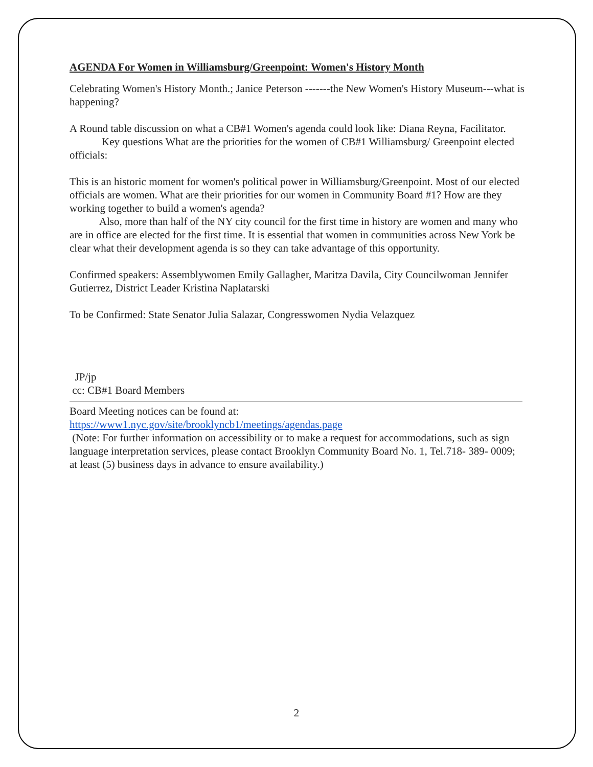AGENDA For Women in Williamsburg/Greenpoint: Women's History Month
Celebrating Women's History Month.; Janice Peterson -------the New Women's History Museum---what is happening?
A Round table discussion on what a CB#1 Women's agenda could look like: Diana Reyna, Facilitator.
Key questions What are the priorities for the women of CB#1 Williamsburg/ Greenpoint elected officials:
This is an historic moment for women's political power in Williamsburg/Greenpoint. Most of our elected officials are women. What are their priorities for our women in Community Board #1? How are they working together to build a women's agenda?
Also, more than half of the NY city council for the first time in history are women and many who are in office are elected for the first time. It is essential that women in communities across New York be clear what their development agenda is so they can take advantage of this opportunity.
Confirmed speakers: Assemblywomen Emily Gallagher, Maritza Davila, City Councilwoman Jennifer Gutierrez, District Leader Kristina Naplatarski
To be Confirmed: State Senator Julia Salazar, Congresswomen Nydia Velazquez
JP/jp
cc: CB#1 Board Members
Board Meeting notices can be found at:
https://www1.nyc.gov/site/brooklyncb1/meetings/agendas.page
(Note: For further information on accessibility or to make a request for accommodations, such as sign language interpretation services, please contact Brooklyn Community Board No. 1, Tel.718- 389- 0009; at least (5) business days in advance to ensure availability.)
2